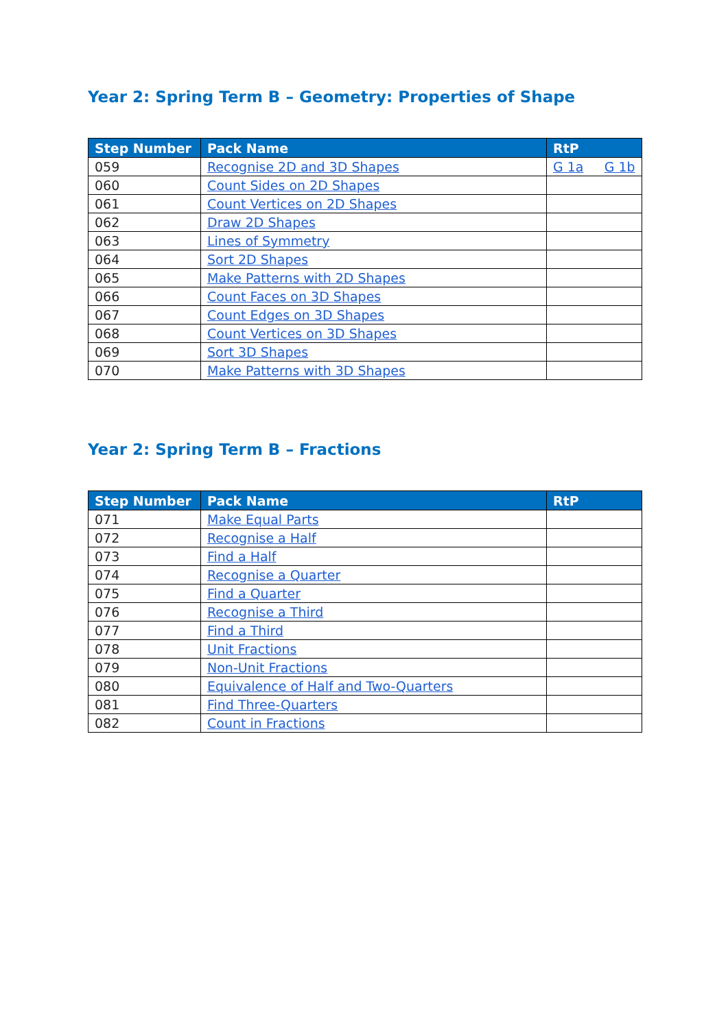Year 2: Spring Term B – Geometry: Properties of Shape
| Step Number | Pack Name | RtP |
| --- | --- | --- |
| 059 | Recognise 2D and 3D Shapes | G 1a G 1b |
| 060 | Count Sides on 2D Shapes | |
| 061 | Count Vertices on 2D Shapes | |
| 062 | Draw 2D Shapes | |
| 063 | Lines of Symmetry | |
| 064 | Sort 2D Shapes | |
| 065 | Make Patterns with 2D Shapes | |
| 066 | Count Faces on 3D Shapes | |
| 067 | Count Edges on 3D Shapes | |
| 068 | Count Vertices on 3D Shapes | |
| 069 | Sort 3D Shapes | |
| 070 | Make Patterns with 3D Shapes | |
Year 2: Spring Term B – Fractions
| Step Number | Pack Name | RtP |
| --- | --- | --- |
| 071 | Make Equal Parts | |
| 072 | Recognise a Half | |
| 073 | Find a Half | |
| 074 | Recognise a Quarter | |
| 075 | Find a Quarter | |
| 076 | Recognise a Third | |
| 077 | Find a Third | |
| 078 | Unit Fractions | |
| 079 | Non-Unit Fractions | |
| 080 | Equivalence of Half and Two-Quarters | |
| 081 | Find Three-Quarters | |
| 082 | Count in Fractions | |